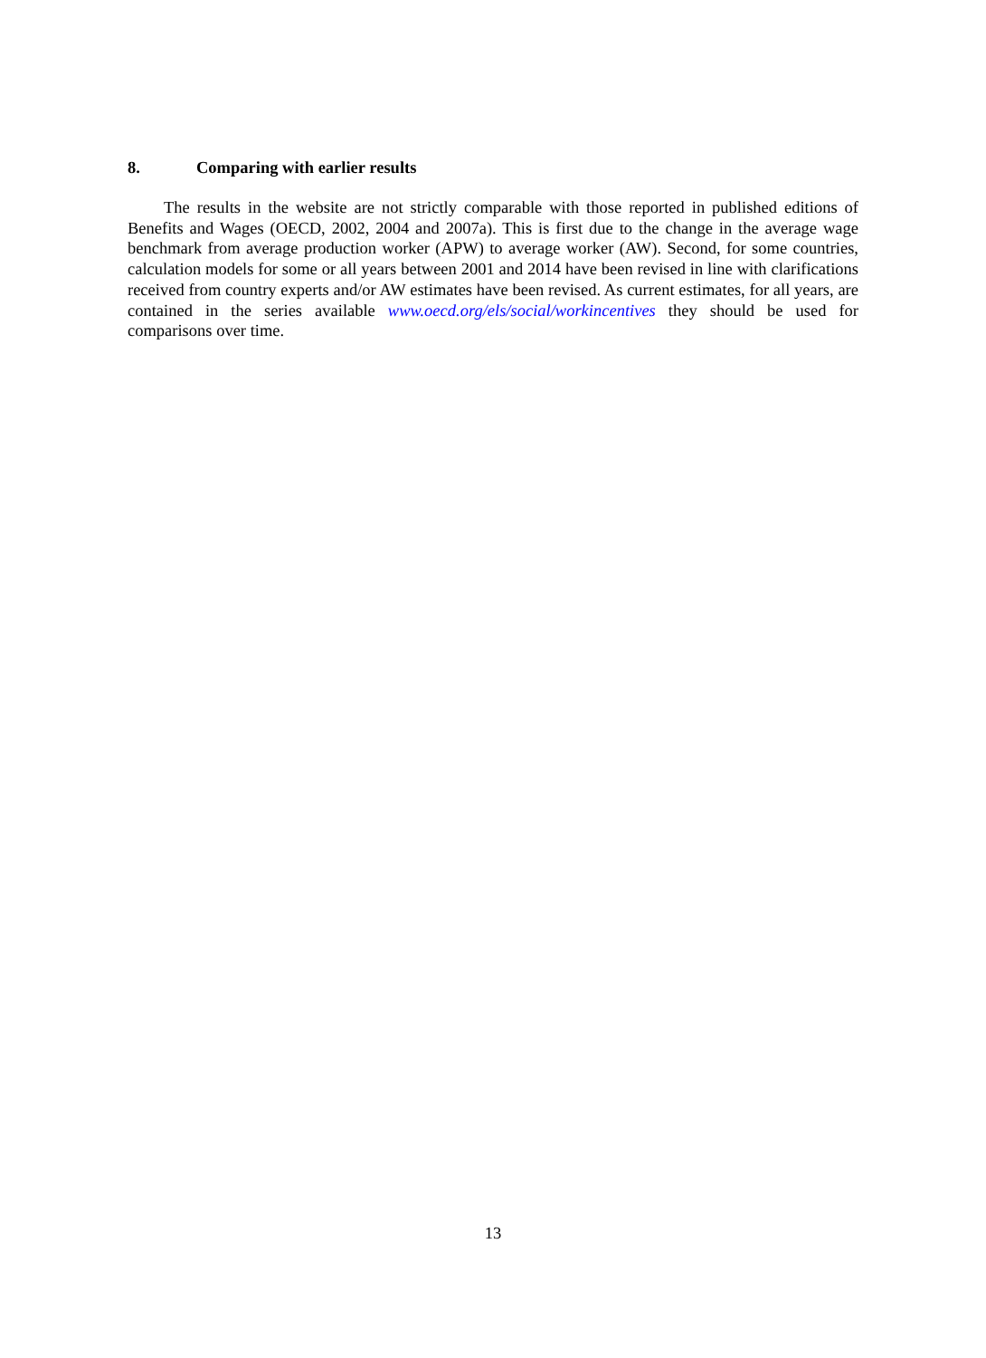8. Comparing with earlier results
The results in the website are not strictly comparable with those reported in published editions of Benefits and Wages (OECD, 2002, 2004 and 2007a). This is first due to the change in the average wage benchmark from average production worker (APW) to average worker (AW). Second, for some countries, calculation models for some or all years between 2001 and 2014 have been revised in line with clarifications received from country experts and/or AW estimates have been revised. As current estimates, for all years, are contained in the series available www.oecd.org/els/social/workincentives they should be used for comparisons over time.
13